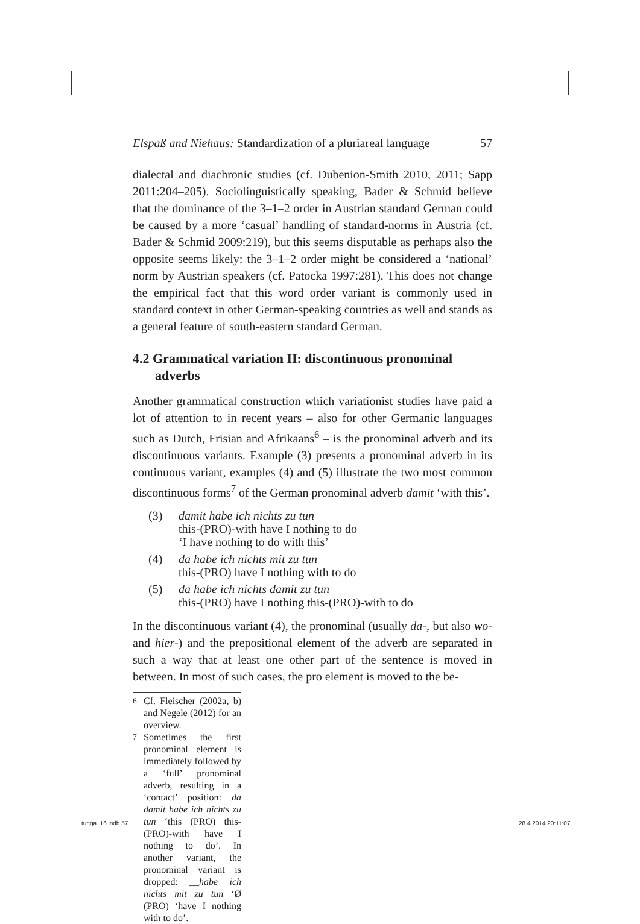Elspaß and Niehaus: Standardization of a pluriareal language 57
dialectal and diachronic studies (cf. Dubenion-Smith 2010, 2011; Sapp 2011:204–205). Sociolinguistically speaking, Bader & Schmid believe that the dominance of the 3–1–2 order in Austrian standard German could be caused by a more ‘casual’ handling of standard-norms in Austria (cf. Bader & Schmid 2009:219), but this seems disputable as perhaps also the opposite seems likely: the 3–1–2 order might be considered a ‘national’ norm by Austrian speakers (cf. Patocka 1997:281). This does not change the empirical fact that this word order variant is commonly used in standard context in other German-speaking countries as well and stands as a general feature of south-eastern standard German.
4.2 Grammatical variation II: discontinuous pronominal adverbs
Another grammatical construction which variationist studies have paid a lot of attention to in recent years – also for other Germanic languages such as Dutch, Frisian and Afrikaans<sup>6</sup> – is the pronominal adverb and its discontinuous variants. Example (3) presents a pronominal adverb in its continuous variant, examples (4) and (5) illustrate the two most common discontinuous forms<sup>7</sup> of the German pronominal adverb damit ‘with this’.
(3) damit habe ich nichts zu tun
this-(PRO)-with have I nothing to do
‘I have nothing to do with this’
(4) da habe ich nichts mit zu tun
this-(PRO) have I nothing with to do
(5) da habe ich nichts damit zu tun
this-(PRO) have I nothing this-(PRO)-with to do
In the discontinuous variant (4), the pronominal (usually da-, but also wo- and hier-) and the prepositional element of the adverb are separated in such a way that at least one other part of the sentence is moved in between. In most of such cases, the pro element is moved to the be-
<sup>6</sup> Cf. Fleischer (2002a, b) and Negele (2012) for an overview.
<sup>7</sup> Sometimes the first pronominal element is immediately followed by a ‘full’ pronominal adverb, resulting in a ‘contact’ position: da damit habe ich nichts zu tun ‘this (PRO) this-(PRO)-with have I nothing to do’. In another variant, the pronominal variant is dropped: __habe ich nichts mit zu tun ‘Ø (PRO) ‘have I nothing with to do’.
tunga_16.indb 57 28.4.2014 20:11:07